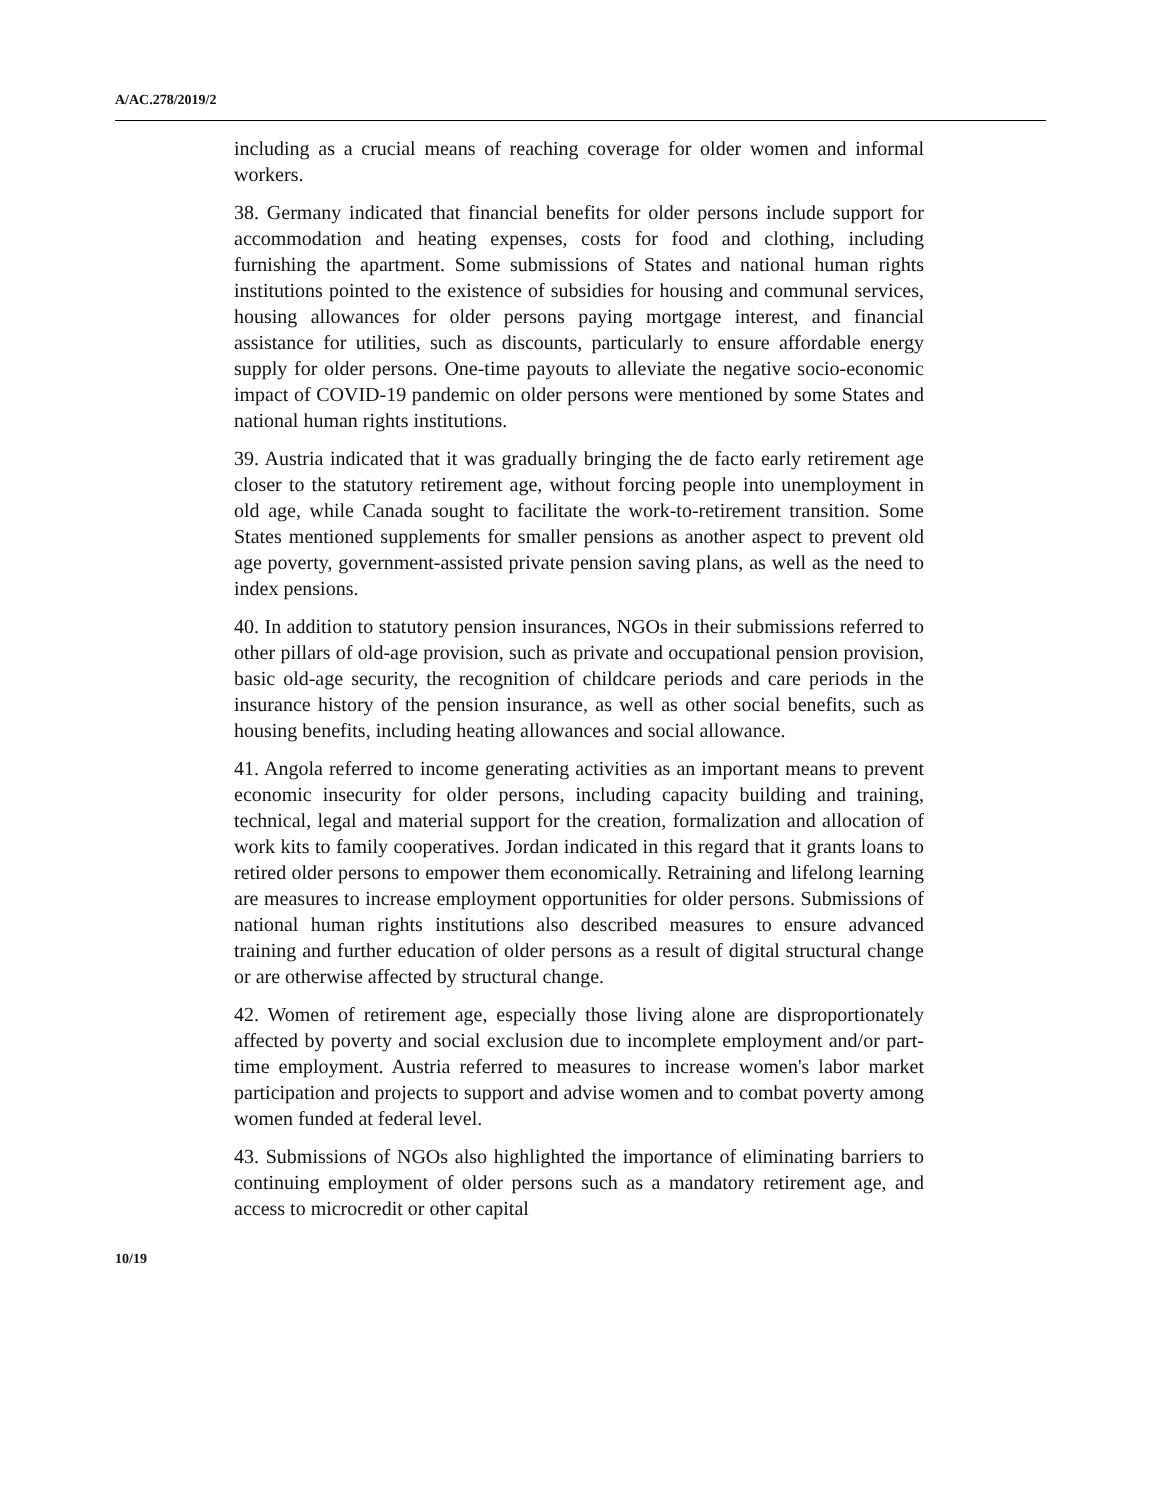A/AC.278/2019/2
including as a crucial means of reaching coverage for older women and informal workers.
38. Germany indicated that financial benefits for older persons include support for accommodation and heating expenses, costs for food and clothing, including furnishing the apartment. Some submissions of States and national human rights institutions pointed to the existence of subsidies for housing and communal services, housing allowances for older persons paying mortgage interest, and financial assistance for utilities, such as discounts, particularly to ensure affordable energy supply for older persons. One-time payouts to alleviate the negative socio-economic impact of COVID-19 pandemic on older persons were mentioned by some States and national human rights institutions.
39. Austria indicated that it was gradually bringing the de facto early retirement age closer to the statutory retirement age, without forcing people into unemployment in old age, while Canada sought to facilitate the work-to-retirement transition. Some States mentioned supplements for smaller pensions as another aspect to prevent old age poverty, government-assisted private pension saving plans, as well as the need to index pensions.
40. In addition to statutory pension insurances, NGOs in their submissions referred to other pillars of old-age provision, such as private and occupational pension provision, basic old-age security, the recognition of childcare periods and care periods in the insurance history of the pension insurance, as well as other social benefits, such as housing benefits, including heating allowances and social allowance.
41. Angola referred to income generating activities as an important means to prevent economic insecurity for older persons, including capacity building and training, technical, legal and material support for the creation, formalization and allocation of work kits to family cooperatives. Jordan indicated in this regard that it grants loans to retired older persons to empower them economically. Retraining and lifelong learning are measures to increase employment opportunities for older persons. Submissions of national human rights institutions also described measures to ensure advanced training and further education of older persons as a result of digital structural change or are otherwise affected by structural change.
42. Women of retirement age, especially those living alone are disproportionately affected by poverty and social exclusion due to incomplete employment and/or part-time employment. Austria referred to measures to increase women's labor market participation and projects to support and advise women and to combat poverty among women funded at federal level.
43. Submissions of NGOs also highlighted the importance of eliminating barriers to continuing employment of older persons such as a mandatory retirement age, and access to microcredit or other capital
10/19